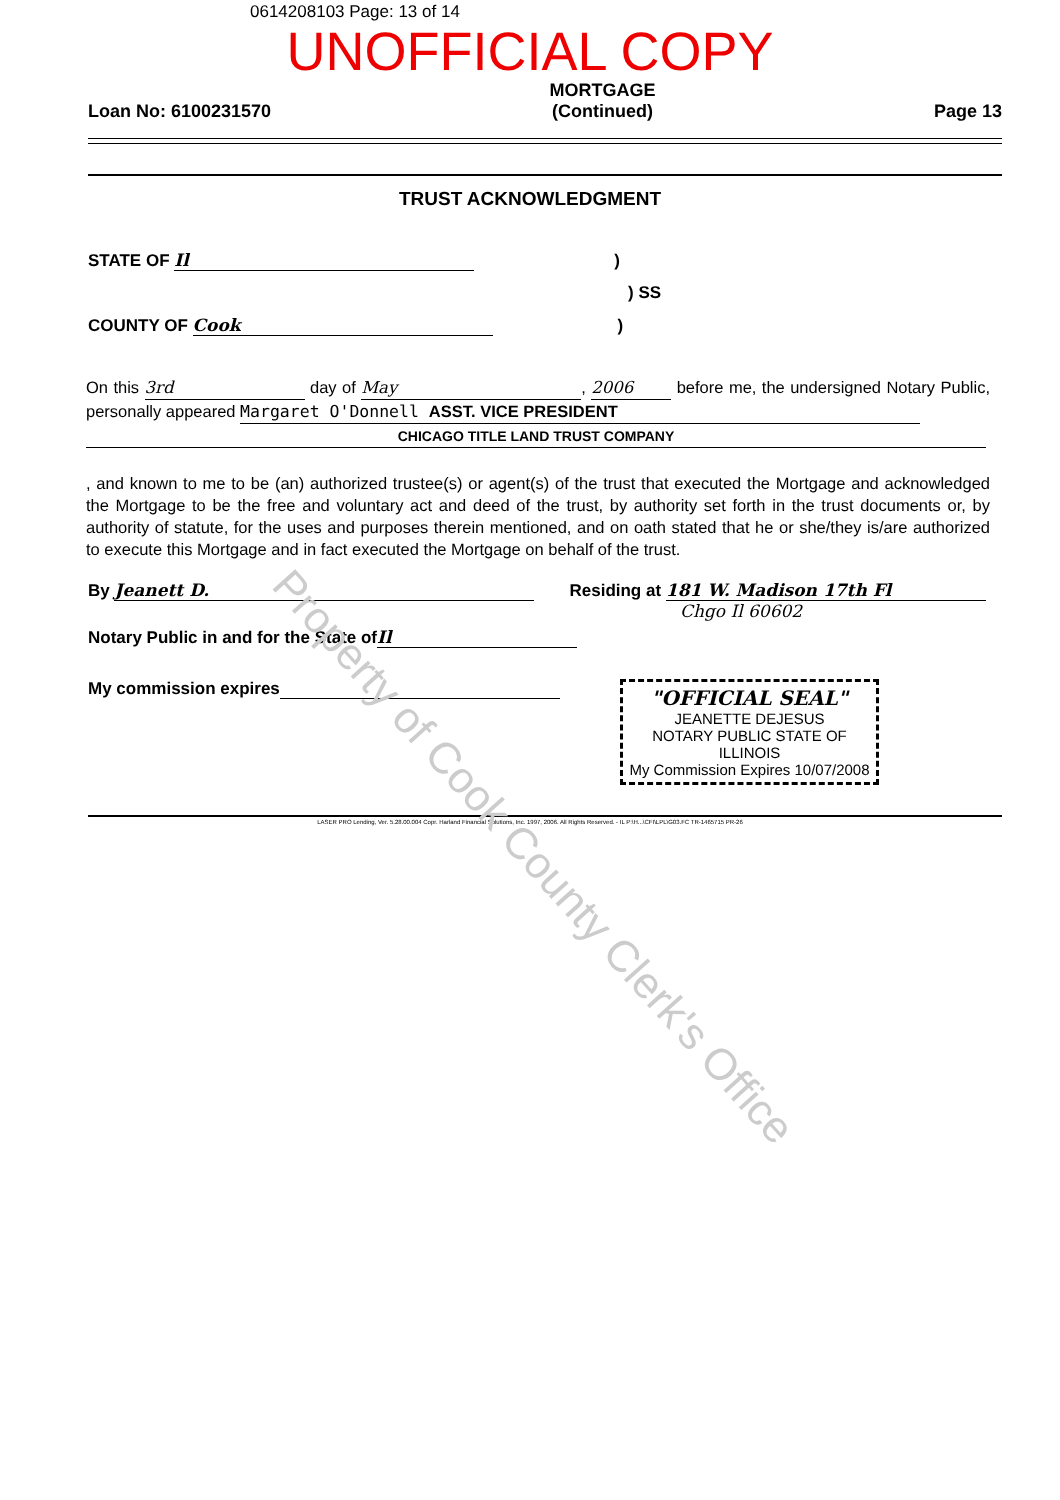0614208103 Page: 13 of 14
UNOFFICIAL COPY
Loan No: 6100231570 MORTGAGE
(Continued) Page 13
TRUST ACKNOWLEDGMENT
STATE OF Il)
) SS
COUNTY OF Cook)
On this 3rd day of May, 2006 before me, the undersigned Notary Public, personally appeared Margaret O'Donnell ASST. VICE PRESIDENT
CHICAGO TITLE LAND TRUST COMPANY
, and known to me to be (an) authorized trustee(s) or agent(s) of the trust that executed the Mortgage and acknowledged the Mortgage to be the free and voluntary act and deed of the trust, by authority set forth in the trust documents or, by authority of statute, for the uses and purposes therein mentioned, and on oath stated that he or she/they is/are authorized to execute this Mortgage and in fact executed the Mortgage on behalf of the trust.
By Jeanett D. Residing at 181 W. Madison 17th Fl
Chgo Il 60602
Notary Public in and for the State of Il
My commission expires
"OFFICIAL SEAL"
JEANETTE DEJESUS
NOTARY PUBLIC STATE OF ILLINOIS
My Commission Expires 10/07/2008
LASER PRO Lending, Ver. 5.28.00.004 Copr. Harland Financial Solutions, Inc. 1997, 2006. All Rights Reserved. - IL P:\H...\CFI\LPL\G03.FC TR-1465715 PR-26
Property of Cook County Clerk's Office